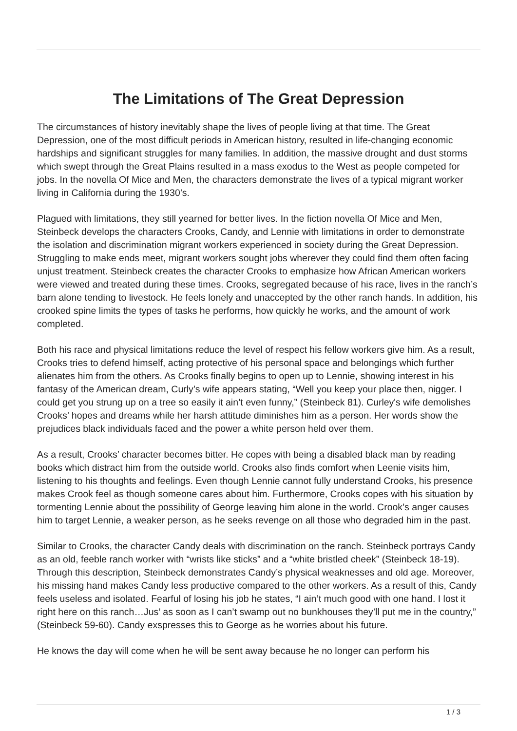The Limitations of The Great Depression
The circumstances of history inevitably shape the lives of people living at that time. The Great Depression, one of the most difficult periods in American history, resulted in life-changing economic hardships and significant struggles for many families. In addition, the massive drought and dust storms which swept through the Great Plains resulted in a mass exodus to the West as people competed for jobs. In the novella Of Mice and Men, the characters demonstrate the lives of a typical migrant worker living in California during the 1930’s.
Plagued with limitations, they still yearned for better lives. In the fiction novella Of Mice and Men, Steinbeck develops the characters Crooks, Candy, and Lennie with limitations in order to demonstrate the isolation and discrimination migrant workers experienced in society during the Great Depression. Struggling to make ends meet, migrant workers sought jobs wherever they could find them often facing unjust treatment. Steinbeck creates the character Crooks to emphasize how African American workers were viewed and treated during these times. Crooks, segregated because of his race, lives in the ranch’s barn alone tending to livestock. He feels lonely and unaccepted by the other ranch hands. In addition, his crooked spine limits the types of tasks he performs, how quickly he works, and the amount of work completed.
Both his race and physical limitations reduce the level of respect his fellow workers give him. As a result, Crooks tries to defend himself, acting protective of his personal space and belongings which further alienates him from the others. As Crooks finally begins to open up to Lennie, showing interest in his fantasy of the American dream, Curly’s wife appears stating, “Well you keep your place then, nigger. I could get you strung up on a tree so easily it ain’t even funny,” (Steinbeck 81). Curley's wife demolishes Crooks’ hopes and dreams while her harsh attitude diminishes him as a person. Her words show the prejudices black individuals faced and the power a white person held over them.
As a result, Crooks’ character becomes bitter. He copes with being a disabled black man by reading books which distract him from the outside world. Crooks also finds comfort when Leenie visits him, listening to his thoughts and feelings. Even though Lennie cannot fully understand Crooks, his presence makes Crook feel as though someone cares about him. Furthermore, Crooks copes with his situation by tormenting Lennie about the possibility of George leaving him alone in the world. Crook’s anger causes him to target Lennie, a weaker person, as he seeks revenge on all those who degraded him in the past.
Similar to Crooks, the character Candy deals with discrimination on the ranch. Steinbeck portrays Candy as an old, feeble ranch worker with “wrists like sticks” and a “white bristled cheek” (Steinbeck 18-19). Through this description, Steinbeck demonstrates Candy’s physical weaknesses and old age. Moreover, his missing hand makes Candy less productive compared to the other workers. As a result of this, Candy feels useless and isolated. Fearful of losing his job he states, “I ain’t much good with one hand. I lost it right here on this ranch…Jus’ as soon as I can’t swamp out no bunkhouses they’ll put me in the country,” (Steinbeck 59-60). Candy exspresses this to George as he worries about his future.
He knows the day will come when he will be sent away because he no longer can perform his
1 / 3